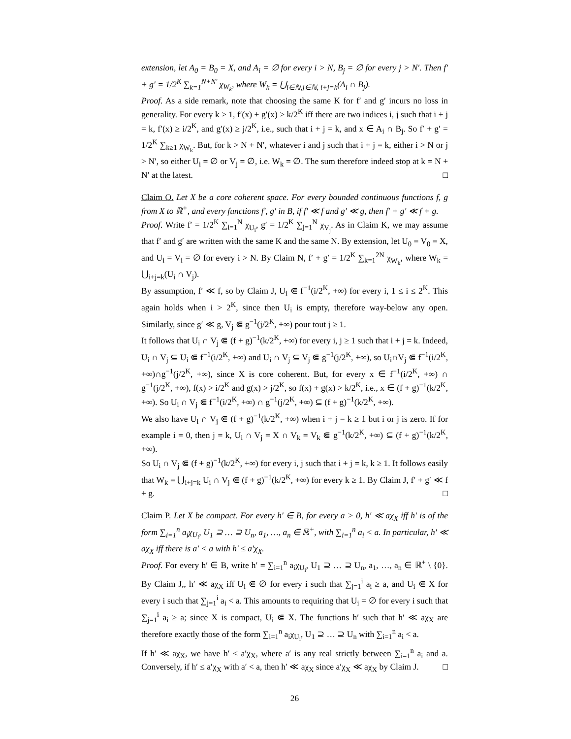extension, let A<sub>0</sub> = B<sub>0</sub> = X, and A<sub>i</sub> = ∅ for every i > N, B<sub>j</sub> = ∅ for every j > N′. Then f′ + g′ = 1/2<sup>K</sup> ∑<sub>k=1</sub><sup>N+N′</sup> χ<sub>W<sub>k</sub></sub>, where W<sub>k</sub> = ⋃<sub>i∈ℕ,j∈ℕ, i+j=k</sub>(A<sub>i</sub> ∩ B<sub>j</sub>).
Proof. As a side remark, note that choosing the same K for f′ and g′ incurs no loss in generality. For every k ≥ 1, f′(x) + g′(x) ≥ k/2<sup>K</sup> iff there are two indices i, j such that i + j = k, f′(x) ≥ i/2<sup>K</sup>, and g′(x) ≥ j/2<sup>K</sup>, i.e., such that i + j = k, and x ∈ A<sub>i</sub> ∩ B<sub>j</sub>. So f′ + g′ = 1/2<sup>K</sup> ∑<sub>k≥1</sub> χ<sub>W<sub>k</sub></sub>. But, for k > N + N′, whatever i and j such that i + j = k, either i > N or j > N′, so either U<sub>i</sub> = ∅ or V<sub>j</sub> = ∅, i.e. W<sub>k</sub> = ∅. The sum therefore indeed stop at k = N + N′ at the latest. □
Claim O. Let X be a core coherent space. For every bounded continuous functions f, g from X to ℝ<sup>+</sup>, and every functions f′, g′ in B, if f′ ≪ f and g′ ≪ g, then f′ + g′ ≪ f + g.
Proof. Write f′ = 1/2<sup>K</sup> ∑<sub>i=1</sub><sup>N</sup> χ<sub>U<sub>i</sub></sub>, g′ = 1/2<sup>K</sup> ∑<sub>j=1</sub><sup>N</sup> χ<sub>V<sub>j</sub></sub>. As in Claim K, we may assume that f′ and g′ are written with the same K and the same N. By extension, let U<sub>0</sub> = V<sub>0</sub> = X, and U<sub>i</sub> = V<sub>i</sub> = ∅ for every i > N. By Claim N, f′ + g′ = 1/2<sup>K</sup> ∑<sub>k=1</sub><sup>2N</sup> χ<sub>W<sub>k</sub></sub>, where W<sub>k</sub> = ⋃<sub>i+j=k</sub>(U<sub>i</sub> ∩ V<sub>j</sub>).
By assumption, f′ ≪ f, so by Claim J, U<sub>i</sub> ⋐ f<sup>−1</sup>(i/2<sup>K</sup>, +∞) for every i, 1 ≤ i ≤ 2<sup>K</sup>. This again holds when i > 2<sup>K</sup>, since then U<sub>i</sub> is empty, therefore way-below any open. Similarly, since g′ ≪ g, V<sub>j</sub> ⋐ g<sup>−1</sup>(j/2<sup>K</sup>, +∞) pour tout j ≥ 1.
It follows that U<sub>i</sub> ∩ V<sub>j</sub> ⋐ (f + g)<sup>−1</sup>(k/2<sup>K</sup>, +∞) for every i, j ≥ 1 such that i + j = k. Indeed, U<sub>i</sub> ∩ V<sub>j</sub> ⊆ U<sub>i</sub> ⋐ f<sup>−1</sup>(i/2<sup>K</sup>, +∞) and U<sub>i</sub> ∩ V<sub>j</sub> ⊆ V<sub>j</sub> ⋐ g<sup>−1</sup>(j/2<sup>K</sup>, +∞), so U<sub>i</sub>∩V<sub>j</sub> ⋐ f<sup>−1</sup>(i/2<sup>K</sup>, +∞)∩g<sup>−1</sup>(j/2<sup>K</sup>, +∞), since X is core coherent. But, for every x ∈ f<sup>−1</sup>(i/2<sup>K</sup>, +∞) ∩ g<sup>−1</sup>(j/2<sup>K</sup>, +∞), f(x) > i/2<sup>K</sup> and g(x) > j/2<sup>K</sup>, so f(x) + g(x) > k/2<sup>K</sup>, i.e., x ∈ (f + g)<sup>−1</sup>(k/2<sup>K</sup>, +∞). So U<sub>i</sub> ∩ V<sub>j</sub> ⋐ f<sup>−1</sup>(i/2<sup>K</sup>, +∞) ∩ g<sup>−1</sup>(j/2<sup>K</sup>, +∞) ⊆ (f + g)<sup>−1</sup>(k/2<sup>K</sup>, +∞).
We also have U<sub>i</sub> ∩ V<sub>j</sub> ⋐ (f + g)<sup>−1</sup>(k/2<sup>K</sup>, +∞) when i + j = k ≥ 1 but i or j is zero. If for example i = 0, then j = k, U<sub>i</sub> ∩ V<sub>j</sub> = X ∩ V<sub>k</sub> = V<sub>k</sub> ⋐ g<sup>−1</sup>(k/2<sup>K</sup>, +∞) ⊆ (f + g)<sup>−1</sup>(k/2<sup>K</sup>, +∞).
So U<sub>i</sub> ∩ V<sub>j</sub> ⋐ (f + g)<sup>−1</sup>(k/2<sup>K</sup>, +∞) for every i, j such that i + j = k, k ≥ 1. It follows easily that W<sub>k</sub> = ⋃<sub>i+j=k</sub> U<sub>i</sub> ∩ V<sub>j</sub> ⋐ (f + g)<sup>−1</sup>(k/2<sup>K</sup>, +∞) for every k ≥ 1. By Claim J, f′ + g′ ≪ f + g. □
Claim P. Let X be compact. For every h′ ∈ B, for every a > 0, h′ ≪ aχ<sub>X</sub> iff h′ is of the form ∑<sub>i=1</sub><sup>n</sup> a<sub>i</sub>χ<sub>U<sub>i</sub></sub>, U<sub>1</sub> ⊇ … ⊇ U<sub>n</sub>, a<sub>1</sub>, …, a<sub>n</sub> ∈ ℝ<sup>+</sup>, with ∑<sub>i=1</sub><sup>n</sup> a<sub>i</sub> < a. In particular, h′ ≪ aχ<sub>X</sub> iff there is a′ < a with h′ ≤ a′χ<sub>X</sub>.
Proof. For every h′ ∈ B, write h′ = ∑<sub>i=1</sub><sup>n</sup> a<sub>i</sub>χ<sub>U<sub>i</sub></sub>, U<sub>1</sub> ⊇ … ⊇ U<sub>n</sub>, a<sub>1</sub>, …, a<sub>n</sub> ∈ ℝ<sup>+</sup> \ {0}. By Claim J,, h′ ≪ aχ<sub>X</sub> iff U<sub>i</sub> ⋐ ∅ for every i such that ∑<sub>j=1</sub><sup>i</sup> a<sub>i</sub> ≥ a, and U<sub>i</sub> ⋐ X for every i such that ∑<sub>j=1</sub><sup>i</sup> a<sub>i</sub> < a. This amounts to requiring that U<sub>i</sub> = ∅ for every i such that ∑<sub>j=1</sub><sup>i</sup> a<sub>i</sub> ≥ a; since X is compact, U<sub>i</sub> ⋐ X. The functions h′ such that h′ ≪ aχ<sub>X</sub> are therefore exactly those of the form ∑<sub>i=1</sub><sup>n</sup> a<sub>i</sub>χ<sub>U<sub>i</sub></sub>, U<sub>1</sub> ⊇ … ⊇ U<sub>n</sub> with ∑<sub>i=1</sub><sup>n</sup> a<sub>i</sub> < a.
If h′ ≪ aχ<sub>X</sub>, we have h′ ≤ a′χ<sub>X</sub>, where a′ is any real strictly between ∑<sub>i=1</sub><sup>n</sup> a<sub>i</sub> and a. Conversely, if h′ ≤ a′χ<sub>X</sub> with a′ < a, then h′ ≪ aχ<sub>X</sub> since a′χ<sub>X</sub> ≪ aχ<sub>X</sub> by Claim J. □
26